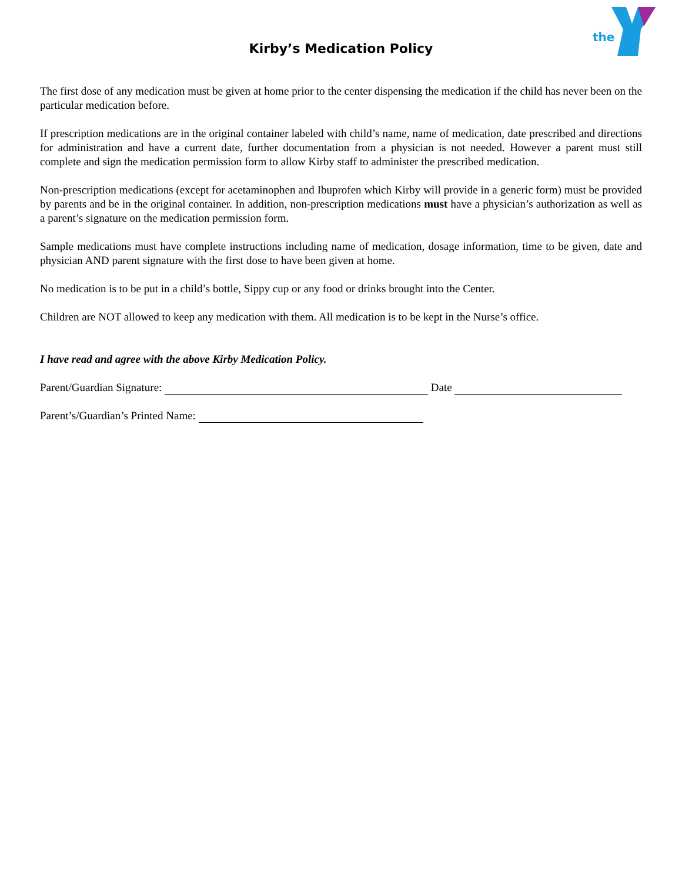the
Kirby’s Medication Policy
The first dose of any medication must be given at home prior to the center dispensing the medication if the child has never been on the particular medication before.
If prescription medications are in the original container labeled with child’s name, name of medication, date prescribed and directions for administration and have a current date, further documentation from a physician is not needed. However a parent must still complete and sign the medication permission form to allow Kirby staff to administer the prescribed medication.
Non-prescription medications (except for acetaminophen and Ibuprofen which Kirby will provide in a generic form) must be provided by parents and be in the original container. In addition, non-prescription medications must have a physician’s authorization as well as a parent’s signature on the medication permission form.
Sample medications must have complete instructions including name of medication, dosage information, time to be given, date and physician AND parent signature with the first dose to have been given at home.
No medication is to be put in a child’s bottle, Sippy cup or any food or drinks brought into the Center.
Children are NOT allowed to keep any medication with them. All medication is to be kept in the Nurse’s office.
I have read and agree with the above Kirby Medication Policy.
Parent/Guardian Signature: Date
Parent’s/Guardian’s Printed Name: